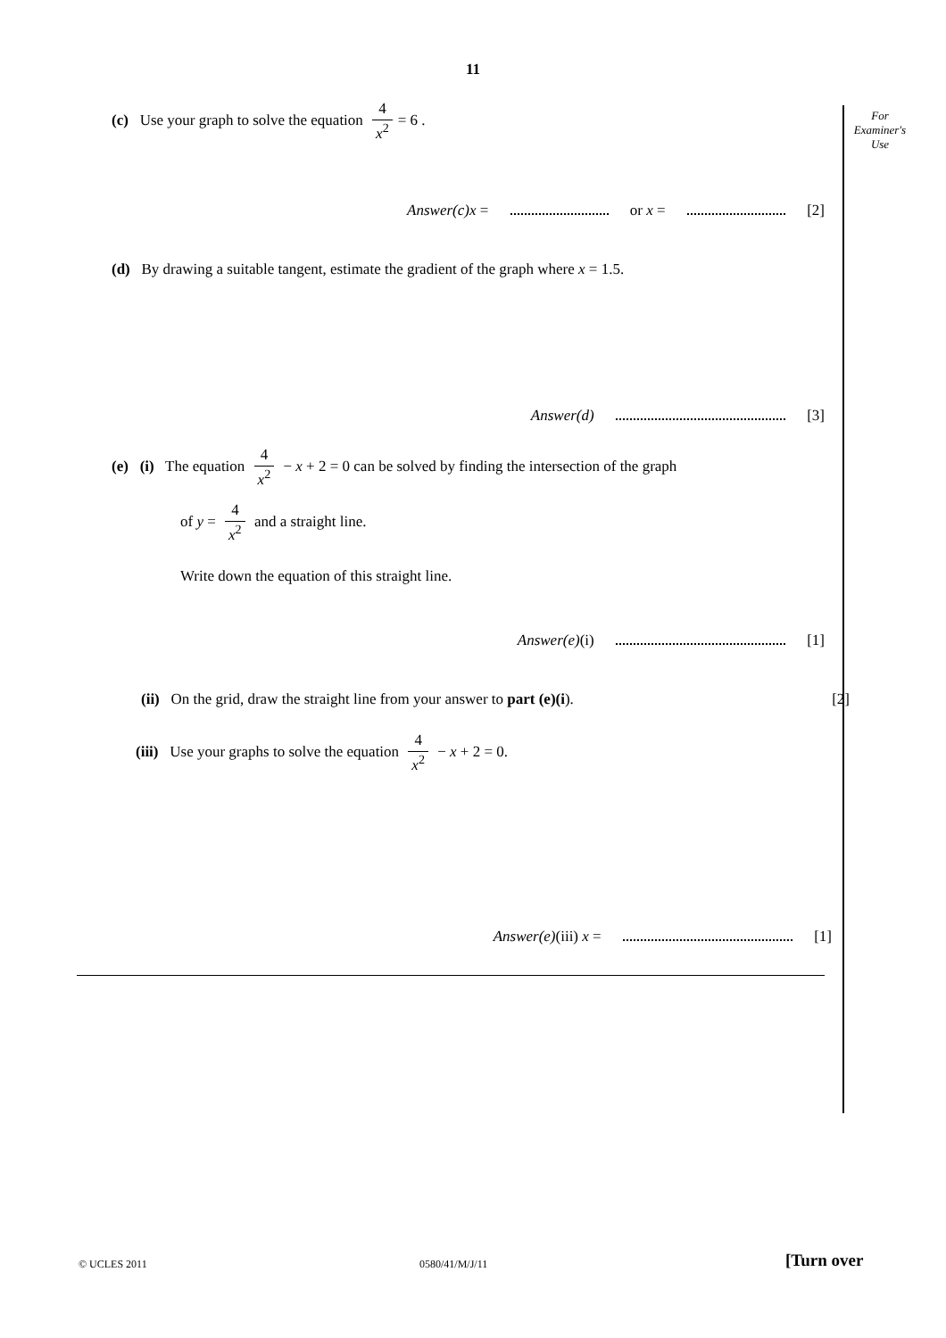11
For
Examiner's
Use
(c) Use your graph to solve the equation 4 x<sup>2</sup> = 6 .
Answer(c)x = or x = [2]
(d) By drawing a suitable tangent, estimate the gradient of the graph where x = 1.5.
Answer(d) [3]
(e) (i) The equation 4 x<sup>2</sup> − x + 2 = 0 can be solved by finding the intersection of the graph
of y = 4 x<sup>2</sup> and a straight line.
Write down the equation of this straight line.
Answer(e)(i) [1]
(ii) On the grid, draw the straight line from your answer to part (e)(i). [2]
(iii) Use your graphs to solve the equation 4 x<sup>2</sup> − x + 2 = 0.
Answer(e)(iii) x = [1]
© UCLES 2011 0580/41/M/J/11 [Turn over